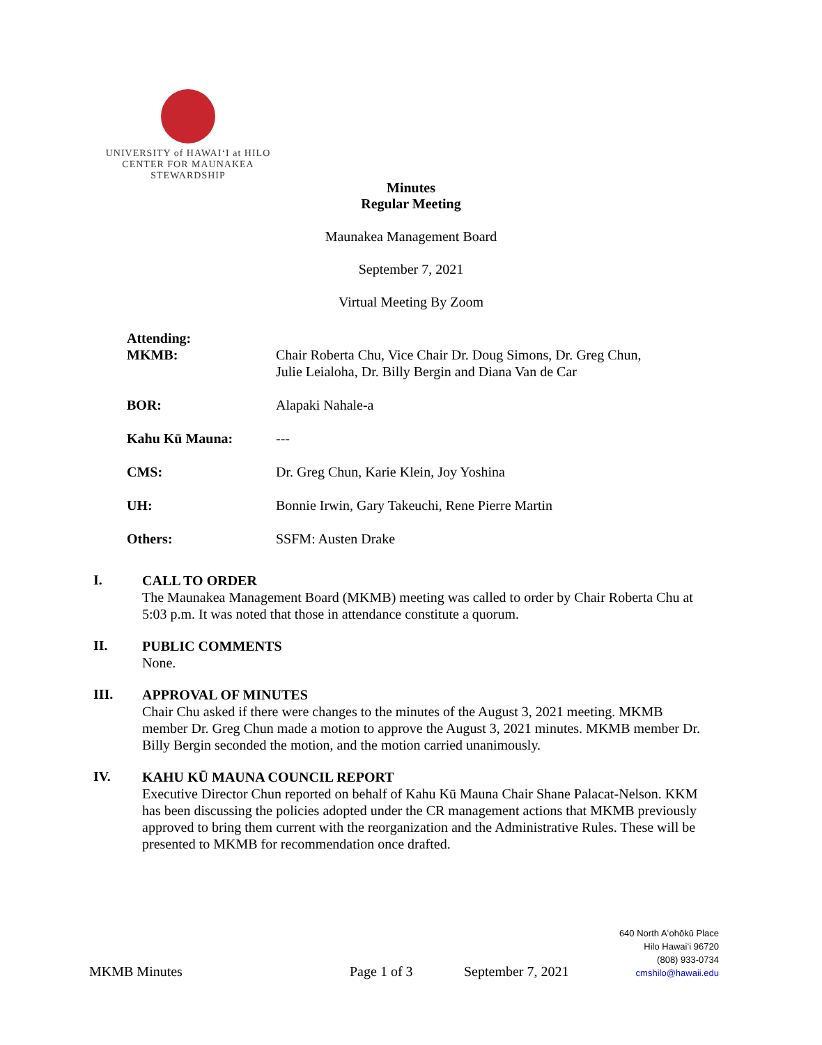UNIVERSITY of HAWAIʻI at HILO
CENTER FOR MAUNAKEA
STEWARDSHIP
Minutes
Regular Meeting
Maunakea Management Board
September 7, 2021
Virtual Meeting By Zoom
| Attending: MKMB: | Chair Roberta Chu, Vice Chair Dr. Doug Simons, Dr. Greg Chun, Julie Leialoha, Dr. Billy Bergin and Diana Van de Car |
| BOR: | Alapaki Nahale-a |
| Kahu Kū Mauna: | --- |
| CMS: | Dr. Greg Chun, Karie Klein, Joy Yoshina |
| UH: | Bonnie Irwin, Gary Takeuchi, Rene Pierre Martin |
| Others: | SSFM: Austen Drake |
I.
CALL TO ORDER
The Maunakea Management Board (MKMB) meeting was called to order by Chair Roberta Chu at 5:03 p.m. It was noted that those in attendance constitute a quorum.
II.
PUBLIC COMMENTS
None.
III.
APPROVAL OF MINUTES
Chair Chu asked if there were changes to the minutes of the August 3, 2021 meeting. MKMB member Dr. Greg Chun made a motion to approve the August 3, 2021 minutes. MKMB member Dr. Billy Bergin seconded the motion, and the motion carried unanimously.
IV.
KAHU KŪ MAUNA COUNCIL REPORT
Executive Director Chun reported on behalf of Kahu Kū Mauna Chair Shane Palacat-Nelson. KKM has been discussing the policies adopted under the CR management actions that MKMB previously approved to bring them current with the reorganization and the Administrative Rules. These will be presented to MKMB for recommendation once drafted.
MKMB Minutes Page 1 of 3 September 7, 2021
640 North Aʻohōkū Place
Hilo Hawaiʻi 96720
(808) 933-0734
cmshilo@hawaii.edu